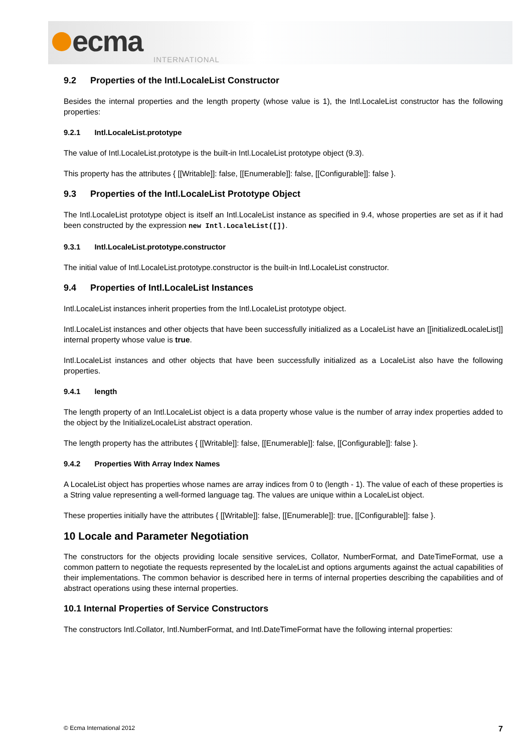ecma
INTERNATIONAL
9.2 Properties of the Intl.LocaleList Constructor
Besides the internal properties and the length property (whose value is 1), the Intl.LocaleList constructor has the following properties:
9.2.1 Intl.LocaleList.prototype
The value of Intl.LocaleList.prototype is the built-in Intl.LocaleList prototype object (9.3).
This property has the attributes { [[Writable]]: false, [[Enumerable]]: false, [[Configurable]]: false }.
9.3 Properties of the Intl.LocaleList Prototype Object
The Intl.LocaleList prototype object is itself an Intl.LocaleList instance as specified in 9.4, whose properties are set as if it had been constructed by the expression new Intl.LocaleList([]).
9.3.1 Intl.LocaleList.prototype.constructor
The initial value of Intl.LocaleList.prototype.constructor is the built-in Intl.LocaleList constructor.
9.4 Properties of Intl.LocaleList Instances
Intl.LocaleList instances inherit properties from the Intl.LocaleList prototype object.
Intl.LocaleList instances and other objects that have been successfully initialized as a LocaleList have an [[initializedLocaleList]] internal property whose value is true.
Intl.LocaleList instances and other objects that have been successfully initialized as a LocaleList also have the following properties.
9.4.1 length
The length property of an Intl.LocaleList object is a data property whose value is the number of array index properties added to the object by the InitializeLocaleList abstract operation.
The length property has the attributes { [[Writable]]: false, [[Enumerable]]: false, [[Configurable]]: false }.
9.4.2 Properties With Array Index Names
A LocaleList object has properties whose names are array indices from 0 to (length - 1). The value of each of these properties is a String value representing a well-formed language tag. The values are unique within a LocaleList object.
These properties initially have the attributes { [[Writable]]: false, [[Enumerable]]: true, [[Configurable]]: false }.
10 Locale and Parameter Negotiation
The constructors for the objects providing locale sensitive services, Collator, NumberFormat, and DateTimeFormat, use a common pattern to negotiate the requests represented by the localeList and options arguments against the actual capabilities of their implementations. The common behavior is described here in terms of internal properties describing the capabilities and of abstract operations using these internal properties.
10.1 Internal Properties of Service Constructors
The constructors Intl.Collator, Intl.NumberFormat, and Intl.DateTimeFormat have the following internal properties:
© Ecma International 2012 7